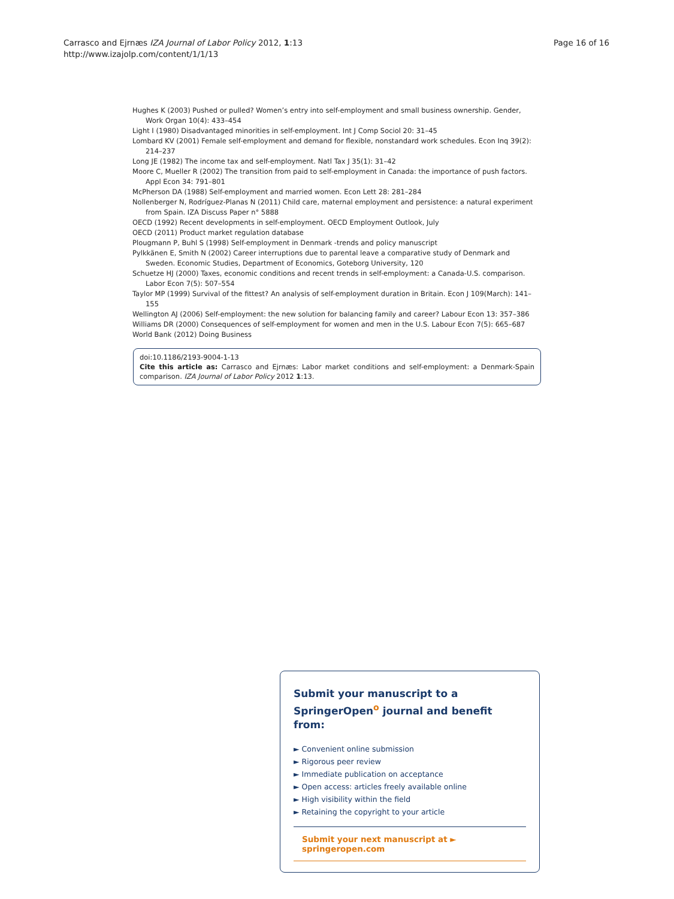Carrasco and Ejrnæs IZA Journal of Labor Policy 2012, 1:13
http://www.izajolp.com/content/1/1/13
Page 16 of 16
Hughes K (2003) Pushed or pulled? Women’s entry into self-employment and small business ownership. Gender, Work Organ 10(4): 433–454
Light I (1980) Disadvantaged minorities in self-employment. Int J Comp Sociol 20: 31–45
Lombard KV (2001) Female self-employment and demand for flexible, nonstandard work schedules. Econ Inq 39(2): 214–237
Long JE (1982) The income tax and self-employment. Natl Tax J 35(1): 31–42
Moore C, Mueller R (2002) The transition from paid to self-employment in Canada: the importance of push factors. Appl Econ 34: 791–801
McPherson DA (1988) Self-employment and married women. Econ Lett 28: 281–284
Nollenberger N, Rodríguez-Planas N (2011) Child care, maternal employment and persistence: a natural experiment from Spain. IZA Discuss Paper n° 5888
OECD (1992) Recent developments in self-employment. OECD Employment Outlook, July
OECD (2011) Product market regulation database
Plougmann P, Buhl S (1998) Self-employment in Denmark -trends and policy manuscript
Pylkkänen E, Smith N (2002) Career interruptions due to parental leave a comparative study of Denmark and Sweden. Economic Studies, Department of Economics, Goteborg University, 120
Schuetze HJ (2000) Taxes, economic conditions and recent trends in self-employment: a Canada-U.S. comparison. Labor Econ 7(5): 507–554
Taylor MP (1999) Survival of the fittest? An analysis of self-employment duration in Britain. Econ J 109(March): 141–155
Wellington AJ (2006) Self-employment: the new solution for balancing family and career? Labour Econ 13: 357–386
Williams DR (2000) Consequences of self-employment for women and men in the U.S. Labour Econ 7(5): 665–687
World Bank (2012) Doing Business
doi:10.1186/2193-9004-1-13
Cite this article as: Carrasco and Ejrnæs: Labor market conditions and self-employment: a Denmark-Spain comparison. IZA Journal of Labor Policy 2012 1:13.
Submit your manuscript to a SpringerOpen<sup>o</sup> journal and benefit from:
► Convenient online submission
► Rigorous peer review
► Immediate publication on acceptance
► Open access: articles freely available online
► High visibility within the field
► Retaining the copyright to your article
Submit your next manuscript at ► springeropen.com